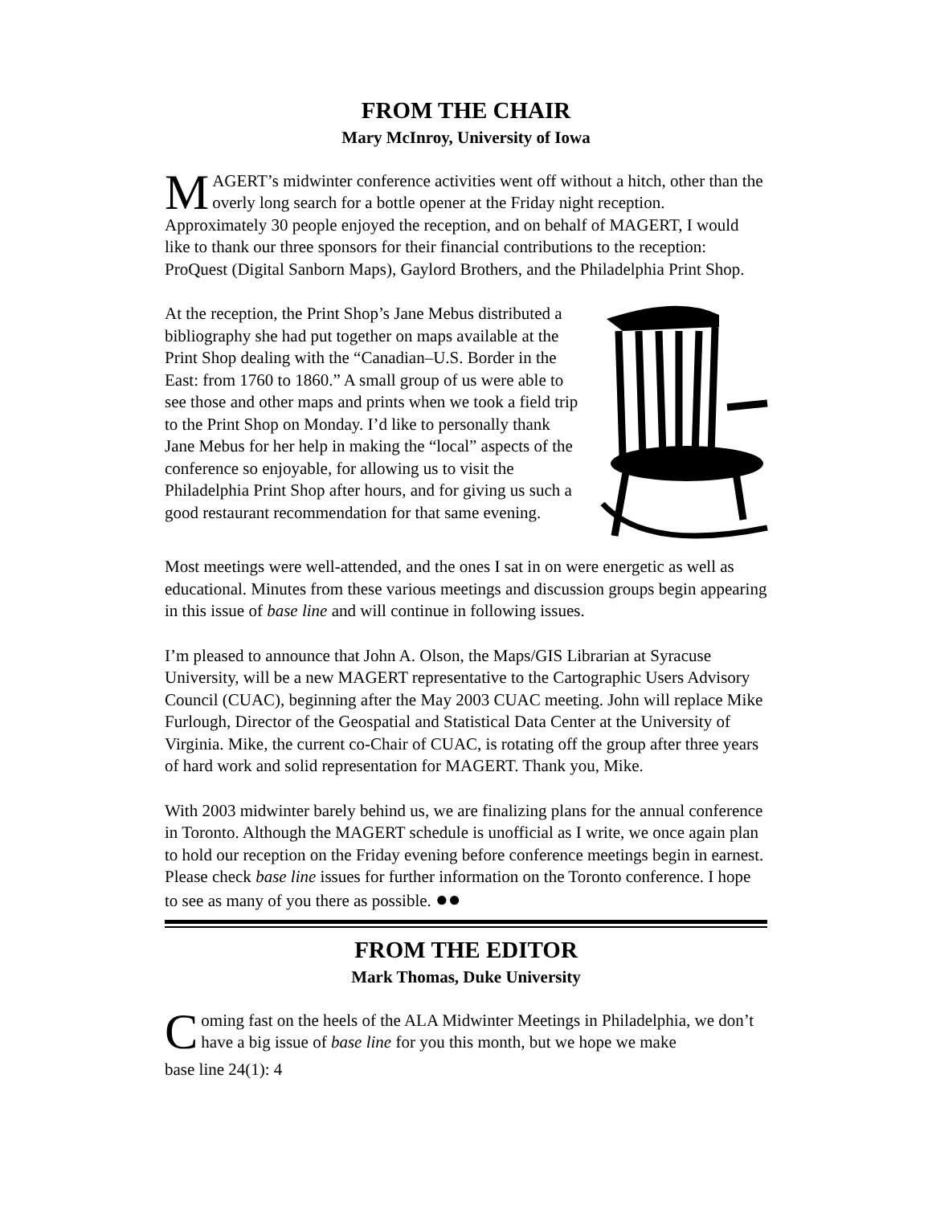FROM THE CHAIR
Mary McInroy, University of Iowa
MAGERT’s midwinter conference activities went off without a hitch, other than the overly long search for a bottle opener at the Friday night reception. Approximately 30 people enjoyed the reception, and on behalf of MAGERT, I would like to thank our three sponsors for their financial contributions to the reception: ProQuest (Digital Sanborn Maps), Gaylord Brothers, and the Philadelphia Print Shop.
At the reception, the Print Shop’s Jane Mebus distributed a bibliography she had put together on maps available at the Print Shop dealing with the “Canadian–U.S. Border in the East: from 1760 to 1860.” A small group of us were able to see those and other maps and prints when we took a field trip to the Print Shop on Monday. I’d like to personally thank Jane Mebus for her help in making the “local” aspects of the conference so enjoyable, for allowing us to visit the Philadelphia Print Shop after hours, and for giving us such a good restaurant recommendation for that same evening.
Most meetings were well-attended, and the ones I sat in on were energetic as well as educational. Minutes from these various meetings and discussion groups begin appearing in this issue of base line and will continue in following issues.
I’m pleased to announce that John A. Olson, the Maps/GIS Librarian at Syracuse University, will be a new MAGERT representative to the Cartographic Users Advisory Council (CUAC), beginning after the May 2003 CUAC meeting. John will replace Mike Furlough, Director of the Geospatial and Statistical Data Center at the University of Virginia. Mike, the current co-Chair of CUAC, is rotating off the group after three years of hard work and solid representation for MAGERT. Thank you, Mike.
With 2003 midwinter barely behind us, we are finalizing plans for the annual conference in Toronto. Although the MAGERT schedule is unofficial as I write, we once again plan to hold our reception on the Friday evening before conference meetings begin in earnest. Please check base line issues for further information on the Toronto conference. I hope to see as many of you there as possible. ●●
FROM THE EDITOR
Mark Thomas, Duke University
Coming fast on the heels of the ALA Midwinter Meetings in Philadelphia, we don’t have a big issue of base line for you this month, but we hope we make
base line 24(1): 4